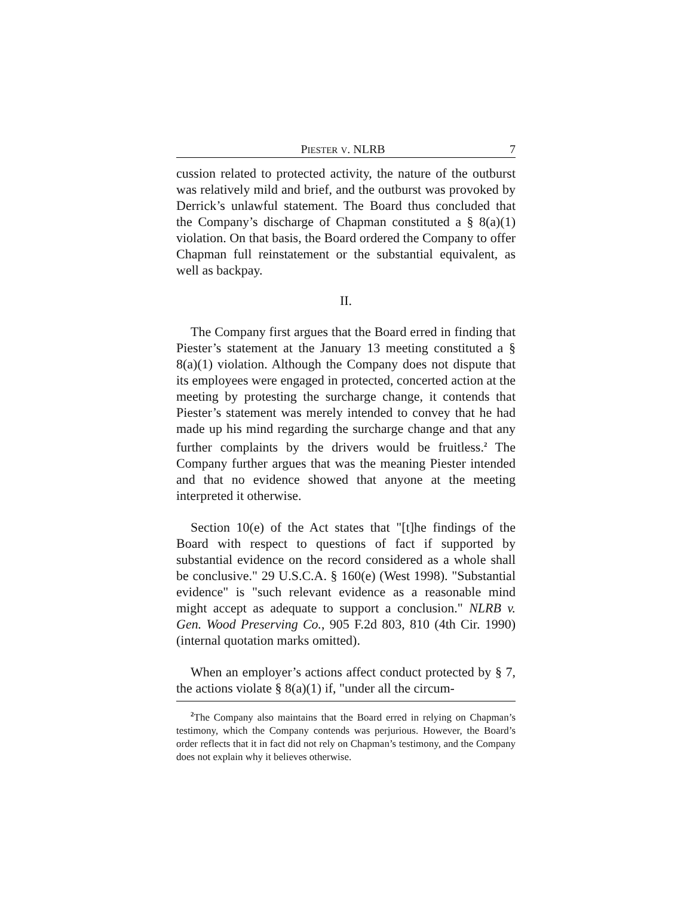PIESTER V. NLRB 7
cussion related to protected activity, the nature of the outburst was relatively mild and brief, and the outburst was provoked by Derrick’s unlawful statement. The Board thus concluded that the Company’s discharge of Chapman constituted a § 8(a)(1) violation. On that basis, the Board ordered the Company to offer Chapman full reinstatement or the substantial equivalent, as well as backpay.
II.
The Company first argues that the Board erred in finding that Piester’s statement at the January 13 meeting constituted a § 8(a)(1) violation. Although the Company does not dispute that its employees were engaged in protected, concerted action at the meeting by protesting the surcharge change, it contends that Piester’s statement was merely intended to convey that he had made up his mind regarding the surcharge change and that any further complaints by the drivers would be fruitless.<sup>2</sup> The Company further argues that was the meaning Piester intended and that no evidence showed that anyone at the meeting interpreted it otherwise.
Section 10(e) of the Act states that "[t]he findings of the Board with respect to questions of fact if supported by substantial evidence on the record considered as a whole shall be conclusive." 29 U.S.C.A. § 160(e) (West 1998). "Substantial evidence" is "such relevant evidence as a reasonable mind might accept as adequate to support a conclusion." NLRB v. Gen. Wood Preserving Co., 905 F.2d 803, 810 (4th Cir. 1990) (internal quotation marks omitted).
When an employer’s actions affect conduct protected by § 7, the actions violate § 8(a)(1) if, "under all the circum-
<sup>2</sup> The Company also maintains that the Board erred in relying on Chapman’s testimony, which the Company contends was perjurious. However, the Board’s order reflects that it in fact did not rely on Chapman’s testimony, and the Company does not explain why it believes otherwise.